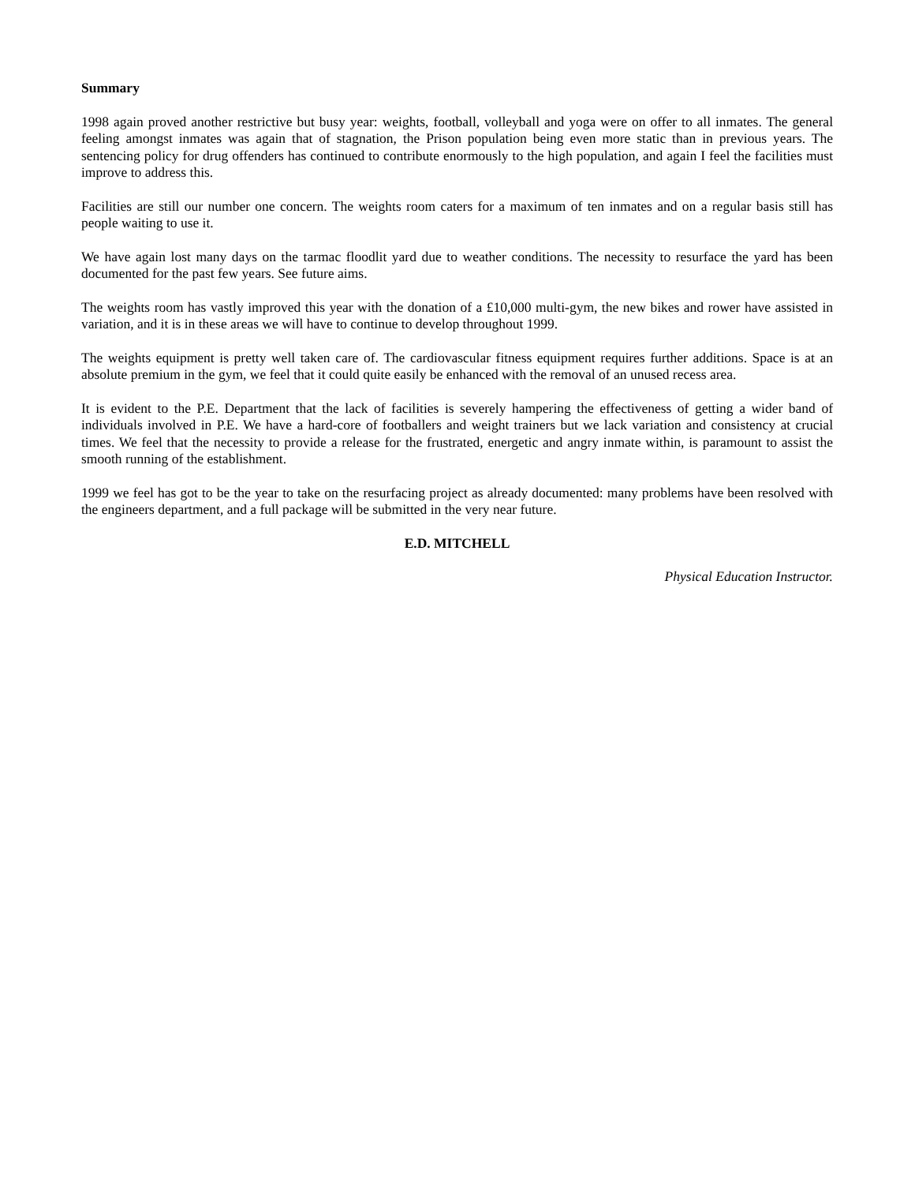Summary
1998 again proved another restrictive but busy year: weights, football, volleyball and yoga were on offer to all inmates. The general feeling amongst inmates was again that of stagnation, the Prison population being even more static than in previous years. The sentencing policy for drug offenders has continued to contribute enormously to the high population, and again I feel the facilities must improve to address this.
Facilities are still our number one concern. The weights room caters for a maximum of ten inmates and on a regular basis still has people waiting to use it.
We have again lost many days on the tarmac floodlit yard due to weather conditions. The necessity to resurface the yard has been documented for the past few years. See future aims.
The weights room has vastly improved this year with the donation of a £10,000 multi-gym, the new bikes and rower have assisted in variation, and it is in these areas we will have to continue to develop throughout 1999.
The weights equipment is pretty well taken care of. The cardiovascular fitness equipment requires further additions. Space is at an absolute premium in the gym, we feel that it could quite easily be enhanced with the removal of an unused recess area.
It is evident to the P.E. Department that the lack of facilities is severely hampering the effectiveness of getting a wider band of individuals involved in P.E. We have a hard-core of footballers and weight trainers but we lack variation and consistency at crucial times. We feel that the necessity to provide a release for the frustrated, energetic and angry inmate within, is paramount to assist the smooth running of the establishment.
1999 we feel has got to be the year to take on the resurfacing project as already documented: many problems have been resolved with the engineers department, and a full package will be submitted in the very near future.
E.D. MITCHELL
Physical Education Instructor.